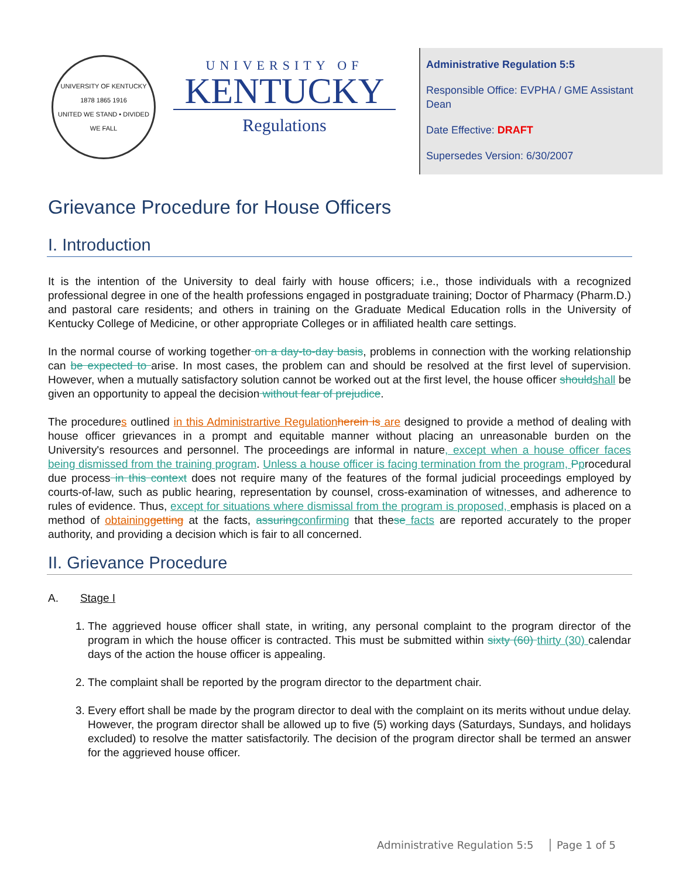UNIVERSITY OF KENTUCKY
1878 1865 1916
UNITED WE STAND • DIVIDED WE FALL
UNIVERSITY OF
KENTUCKY
Regulations
Administrative Regulation 5:5
Responsible Office: EVPHA / GME Assistant Dean
Date Effective: DRAFT
Supersedes Version: 6/30/2007
Grievance Procedure for House Officers
I. Introduction
It is the intention of the University to deal fairly with house officers; i.e., those individuals with a recognized professional degree in one of the health professions engaged in postgraduate training; Doctor of Pharmacy (Pharm.D.) and pastoral care residents; and others in training on the Graduate Medical Education rolls in the University of Kentucky College of Medicine, or other appropriate Colleges or in affiliated health care settings.
In the normal course of working together on a day-to-day basis, problems in connection with the working relationship can be expected to arise. In most cases, the problem can and should be resolved at the first level of supervision. However, when a mutually satisfactory solution cannot be worked out at the first level, the house officer should shall be given an opportunity to appeal the decision without fear of prejudice.
The procedures outlined in this Administrartive Regulation herein is are designed to provide a method of dealing with house officer grievances in a prompt and equitable manner without placing an unreasonable burden on the University's resources and personnel. The proceedings are informal in nature, except when a house officer faces being dismissed from the training program. Unless a house officer is facing termination from the program, Pprocedural due process in this context does not require many of the features of the formal judicial proceedings employed by courts-of-law, such as public hearing, representation by counsel, cross-examination of witnesses, and adherence to rules of evidence. Thus, except for situations where dismissal from the program is proposed, emphasis is placed on a method of obtaining getting at the facts, assuring confirming that these facts are reported accurately to the proper authority, and providing a decision which is fair to all concerned.
II. Grievance Procedure
A. Stage I
1. The aggrieved house officer shall state, in writing, any personal complaint to the program director of the program in which the house officer is contracted. This must be submitted within sixty (60) thirty (30) calendar days of the action the house officer is appealing.
2. The complaint shall be reported by the program director to the department chair.
3. Every effort shall be made by the program director to deal with the complaint on its merits without undue delay. However, the program director shall be allowed up to five (5) working days (Saturdays, Sundays, and holidays excluded) to resolve the matter satisfactorily. The decision of the program director shall be termed an answer for the aggrieved house officer.
Administrative Regulation 5:5 │ Page 1 of 5